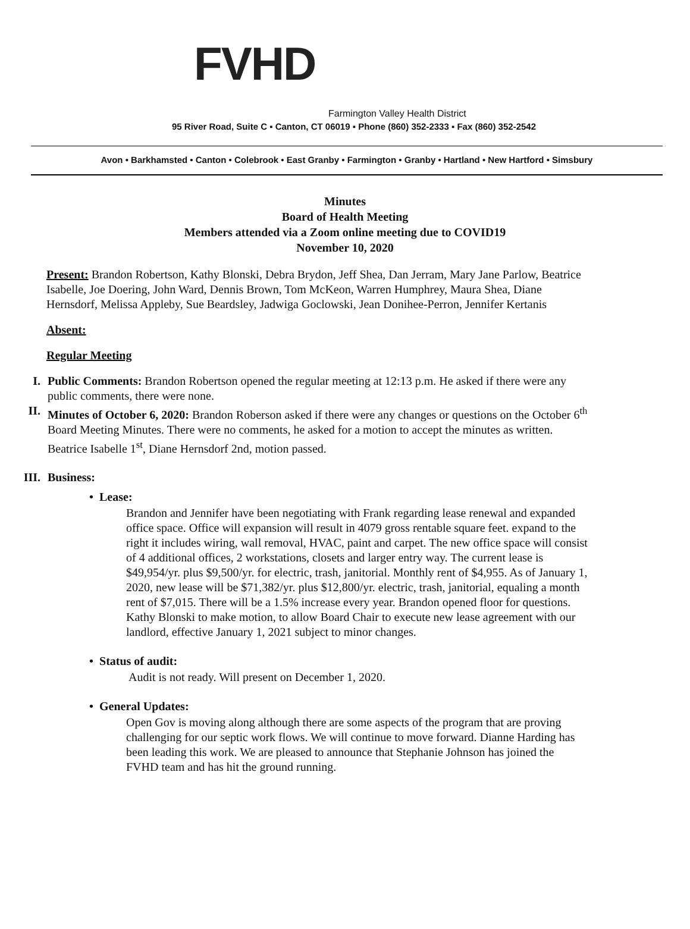FVHD
Farmington Valley Health District
95 River Road, Suite C ▪ Canton, CT 06019 ▪ Phone (860) 352-2333 ▪ Fax (860) 352-2542
Avon • Barkhamsted • Canton • Colebrook • East Granby • Farmington • Granby • Hartland • New Hartford • Simsbury
Minutes
Board of Health Meeting
Members attended via a Zoom online meeting due to COVID19
November 10, 2020
Present: Brandon Robertson, Kathy Blonski, Debra Brydon, Jeff Shea, Dan Jerram, Mary Jane Parlow, Beatrice Isabelle, Joe Doering, John Ward, Dennis Brown, Tom McKeon, Warren Humphrey, Maura Shea, Diane Hernsdorf, Melissa Appleby, Sue Beardsley, Jadwiga Goclowski, Jean Donihee-Perron, Jennifer Kertanis
Absent:
Regular Meeting
I. Public Comments: Brandon Robertson opened the regular meeting at 12:13 p.m. He asked if there were any public comments, there were none.
II. Minutes of October 6, 2020: Brandon Roberson asked if there were any changes or questions on the October 6<sup>th</sup> Board Meeting Minutes. There were no comments, he asked for a motion to accept the minutes as written. Beatrice Isabelle 1<sup>st</sup>, Diane Hernsdorf 2nd, motion passed.
III. Business:
• Lease:
Brandon and Jennifer have been negotiating with Frank regarding lease renewal and expanded office space. Office will expansion will result in 4079 gross rentable square feet. expand to the right it includes wiring, wall removal, HVAC, paint and carpet. The new office space will consist of 4 additional offices, 2 workstations, closets and larger entry way. The current lease is $49,954/yr. plus $9,500/yr. for electric, trash, janitorial. Monthly rent of $4,955. As of January 1, 2020, new lease will be $71,382/yr. plus $12,800/yr. electric, trash, janitorial, equaling a month rent of $7,015. There will be a 1.5% increase every year. Brandon opened floor for questions. Kathy Blonski to make motion, to allow Board Chair to execute new lease agreement with our landlord, effective January 1, 2021 subject to minor changes.
• Status of audit:
Audit is not ready. Will present on December 1, 2020.
• General Updates:
Open Gov is moving along although there are some aspects of the program that are proving challenging for our septic work flows. We will continue to move forward. Dianne Harding has been leading this work. We are pleased to announce that Stephanie Johnson has joined the FVHD team and has hit the ground running.